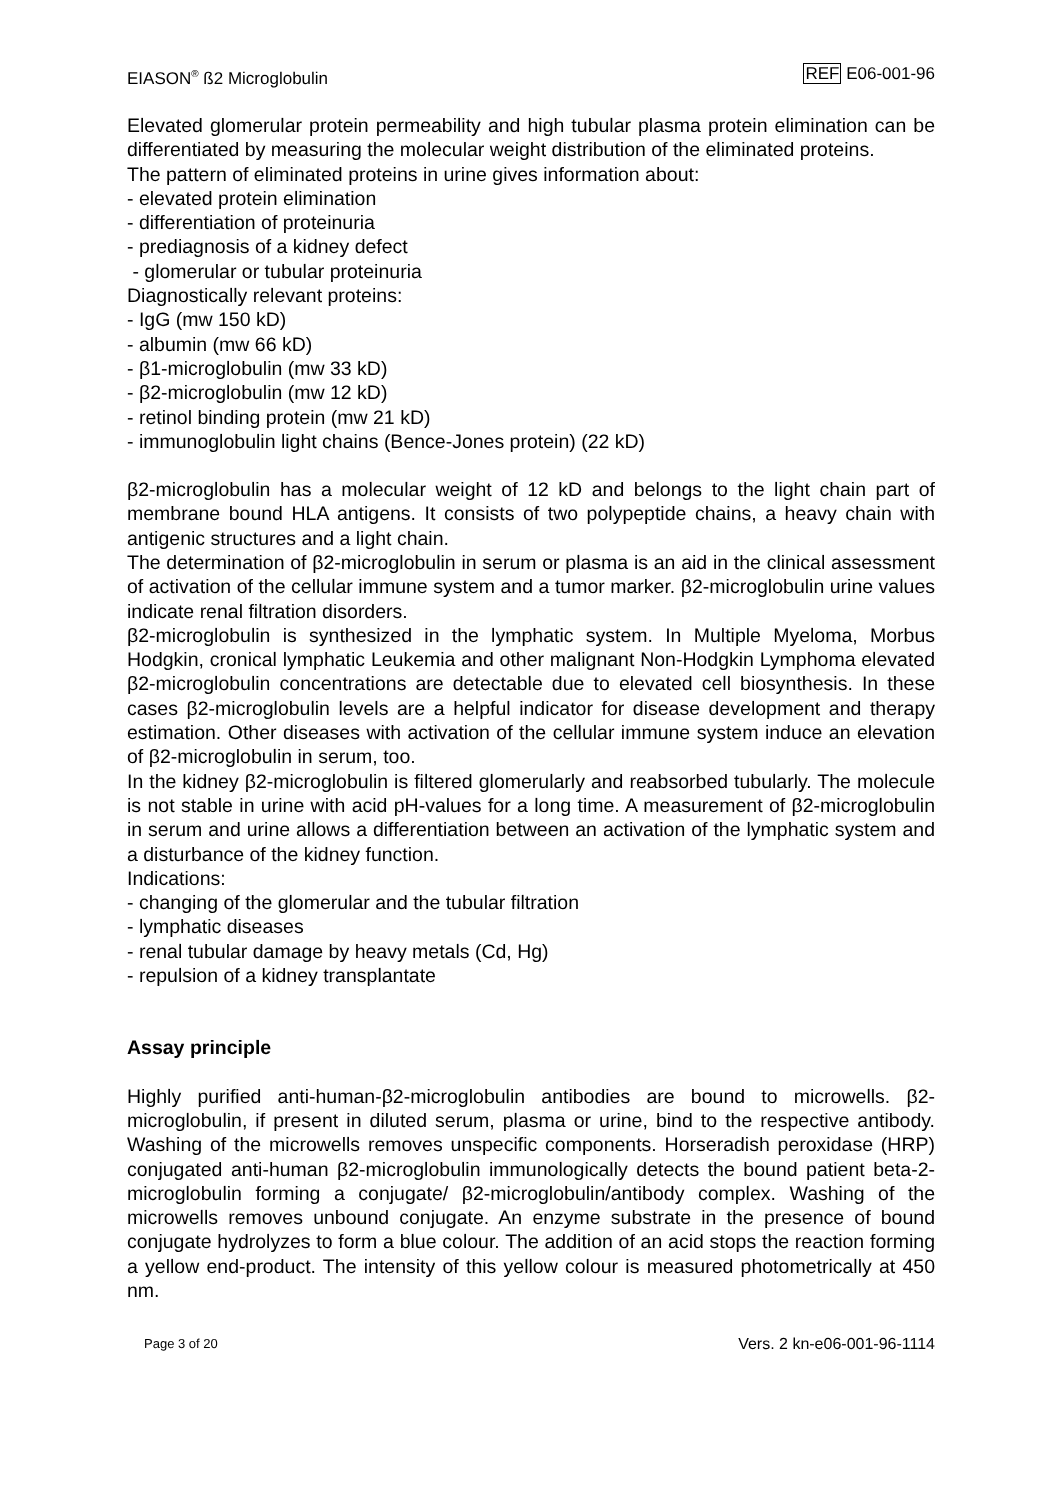EIASON<sup>®</sup> ß2 Microglobulin REF E06-001-96
Elevated glomerular protein permeability and high tubular plasma protein elimination can be differentiated by measuring the molecular weight distribution of the eliminated proteins.
The pattern of eliminated proteins in urine gives information about:
- elevated protein elimination
- differentiation of proteinuria
- prediagnosis of a kidney defect
- glomerular or tubular proteinuria
Diagnostically relevant proteins:
- IgG (mw 150 kD)
- albumin (mw 66 kD)
- β1-microglobulin (mw 33 kD)
- β2-microglobulin (mw 12 kD)
- retinol binding protein (mw 21 kD)
- immunoglobulin light chains (Bence-Jones protein) (22 kD)
β2-microglobulin has a molecular weight of 12 kD and belongs to the light chain part of membrane bound HLA antigens. It consists of two polypeptide chains, a heavy chain with antigenic structures and a light chain.
The determination of β2-microglobulin in serum or plasma is an aid in the clinical assessment of activation of the cellular immune system and a tumor marker. β2-microglobulin urine values indicate renal filtration disorders.
β2-microglobulin is synthesized in the lymphatic system. In Multiple Myeloma, Morbus Hodgkin, cronical lymphatic Leukemia and other malignant Non-Hodgkin Lymphoma elevated β2-microglobulin concentrations are detectable due to elevated cell biosynthesis. In these cases β2-microglobulin levels are a helpful indicator for disease development and therapy estimation. Other diseases with activation of the cellular immune system induce an elevation of β2-microglobulin in serum, too.
In the kidney β2-microglobulin is filtered glomerularly and reabsorbed tubularly. The molecule is not stable in urine with acid pH-values for a long time. A measurement of β2-microglobulin in serum and urine allows a differentiation between an activation of the lymphatic system and a disturbance of the kidney function.
Indications:
- changing of the glomerular and the tubular filtration
- lymphatic diseases
- renal tubular damage by heavy metals (Cd, Hg)
- repulsion of a kidney transplantate
Assay principle
Highly purified anti-human-β2-microglobulin antibodies are bound to microwells. β2-microglobulin, if present in diluted serum, plasma or urine, bind to the respective antibody. Washing of the microwells removes unspecific components. Horseradish peroxidase (HRP) conjugated anti-human β2-microglobulin immunologically detects the bound patient beta-2-microglobulin forming a conjugate/ β2-microglobulin/antibody complex. Washing of the microwells removes unbound conjugate. An enzyme substrate in the presence of bound conjugate hydrolyzes to form a blue colour. The addition of an acid stops the reaction forming a yellow end-product. The intensity of this yellow colour is measured photometrically at 450 nm.
Page 3 of 20 Vers. 2 kn-e06-001-96-1114